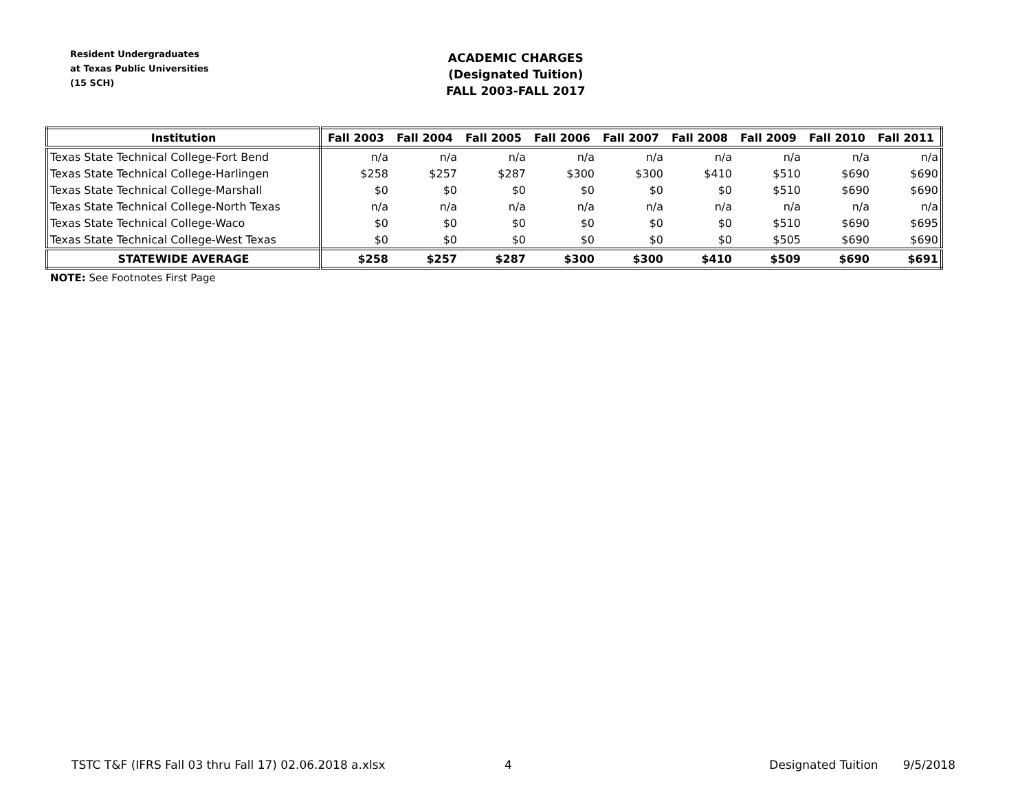Resident Undergraduates
at Texas Public Universities
(15 SCH)
ACADEMIC CHARGES
(Designated Tuition)
FALL 2003-FALL 2017
| Institution | Fall 2003 | Fall 2004 | Fall 2005 | Fall 2006 | Fall 2007 | Fall 2008 | Fall 2009 | Fall 2010 | Fall 2011 |
| --- | --- | --- | --- | --- | --- | --- | --- | --- | --- |
| Texas State Technical College-Fort Bend | n/a | n/a | n/a | n/a | n/a | n/a | n/a | n/a | n/a |
| Texas State Technical College-Harlingen | $258 | $257 | $287 | $300 | $300 | $410 | $510 | $690 | $690 |
| Texas State Technical College-Marshall | $0 | $0 | $0 | $0 | $0 | $0 | $510 | $690 | $690 |
| Texas State Technical College-North Texas | n/a | n/a | n/a | n/a | n/a | n/a | n/a | n/a | n/a |
| Texas State Technical College-Waco | $0 | $0 | $0 | $0 | $0 | $0 | $510 | $690 | $695 |
| Texas State Technical College-West Texas | $0 | $0 | $0 | $0 | $0 | $0 | $505 | $690 | $690 |
| STATEWIDE AVERAGE | $258 | $257 | $287 | $300 | $300 | $410 | $509 | $690 | $691 |
NOTE: See Footnotes First Page
TSTC T&F (IFRS Fall 03 thru Fall 17) 02.06.2018 a.xlsx 4 Designated Tuition 9/5/2018